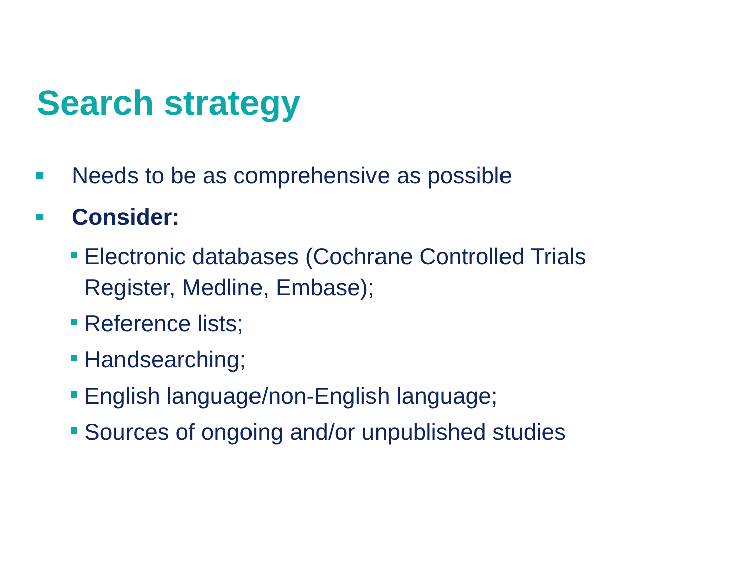Search strategy
Needs to be as comprehensive as possible
Consider:
Electronic databases (Cochrane Controlled Trials
Register, Medline, Embase);
Reference lists;
Handsearching;
English language/non-English language;
Sources of ongoing and/or unpublished studies